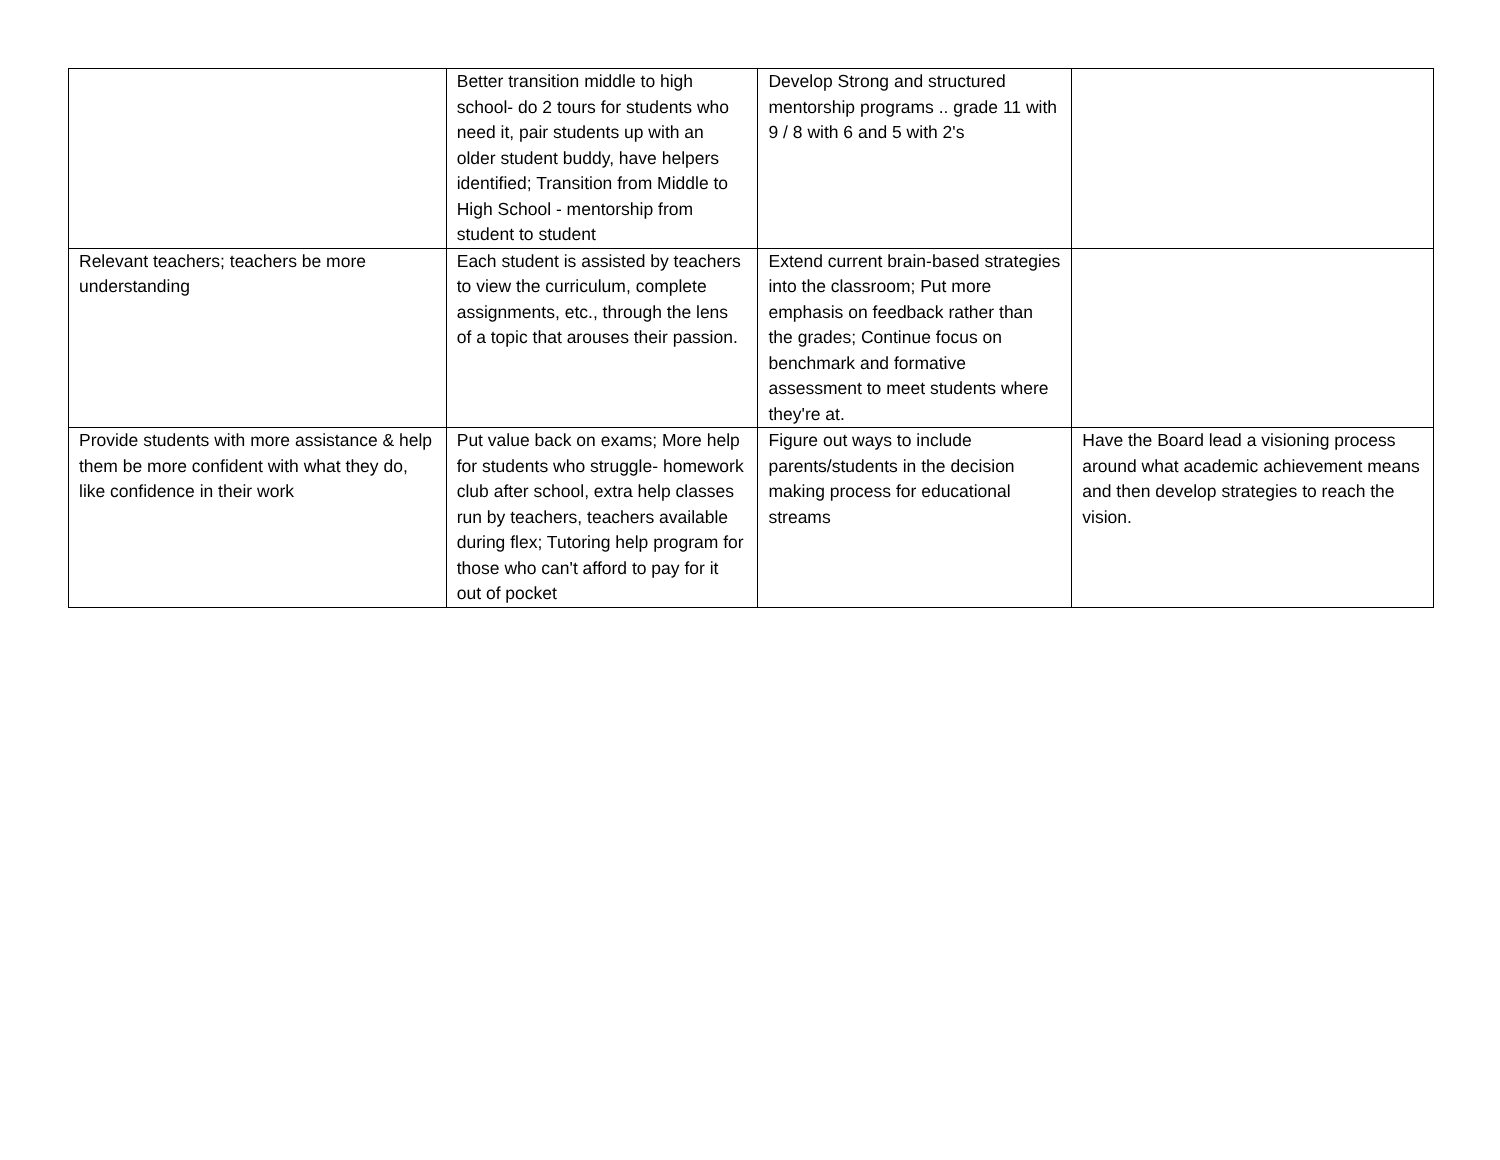| | Better transition middle to high school- do 2 tours for students who need it, pair students up with an older student buddy, have helpers identified; Transition from Middle to High School - mentorship from student to student | Develop Strong and structured mentorship programs .. grade 11 with 9 / 8 with 6 and 5 with 2's | |
| Relevant teachers; teachers be more understanding | Each student is assisted by teachers to view the curriculum, complete assignments, etc., through the lens of a topic that arouses their passion. | Extend current brain-based strategies into the classroom; Put more emphasis on feedback rather than the grades; Continue focus on benchmark and formative assessment to meet students where they're at. | |
| Provide students with more assistance & help them be more confident with what they do, like confidence in their work | Put value back on exams; More help for students who struggle- homework club after school, extra help classes run by teachers, teachers available during flex; Tutoring help program for those who can't afford to pay for it out of pocket | Figure out ways to include parents/students in the decision making process for educational streams | Have the Board lead a visioning process around what academic achievement means and then develop strategies to reach the vision. |